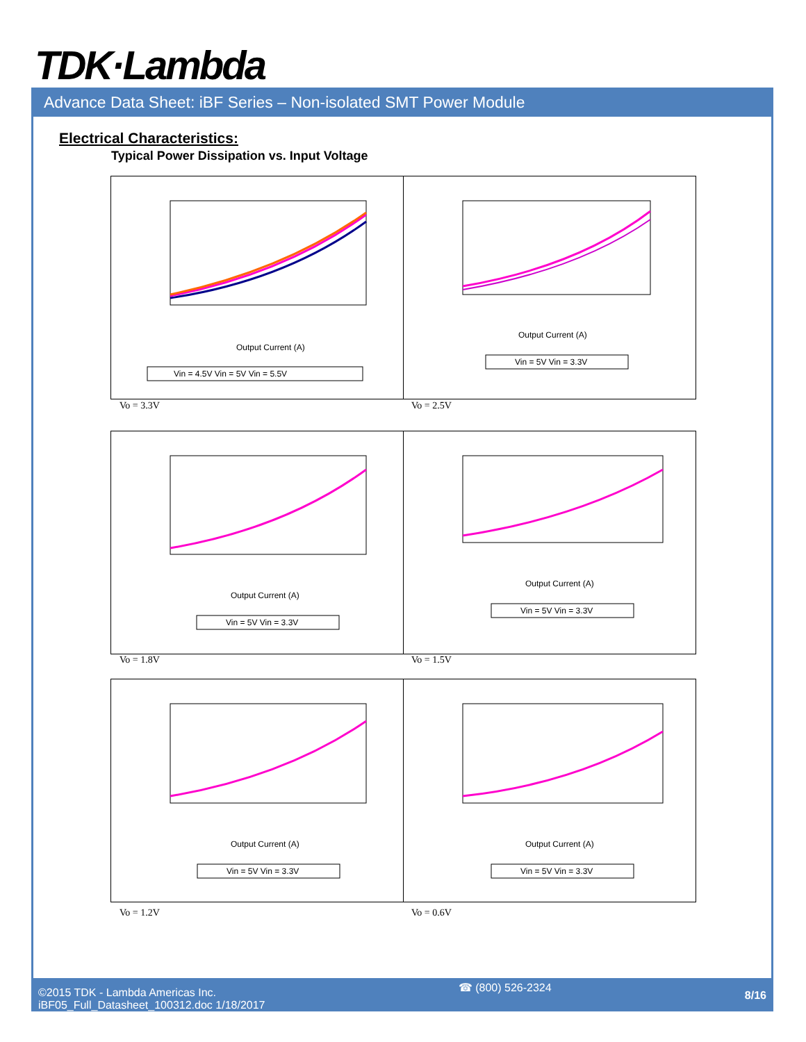TDK·Lambda
Advance Data Sheet: iBF Series – Non-isolated SMT Power Module
Electrical Characteristics:
Typical Power Dissipation vs. Input Voltage
Output Current (A)
Vin = 4.5V Vin = 5V Vin = 5.5V
Output Current (A)
Vin = 5V Vin = 3.3V
Vo = 3.3V Vo = 2.5V
Output Current (A)
Vin = 5V Vin = 3.3V
Output Current (A)
Vin = 5V Vin = 3.3V
Vo = 1.8V Vo = 1.5V
Output Current (A)
Vin = 5V Vin = 3.3V
Output Current (A)
Vin = 5V Vin = 3.3V
Vo = 1.2V Vo = 0.6V
©2015 TDK - Lambda Americas Inc.
iBF05_Full_Datasheet_100312.doc 1/18/2017
☎ (800) 526-2324
8/16